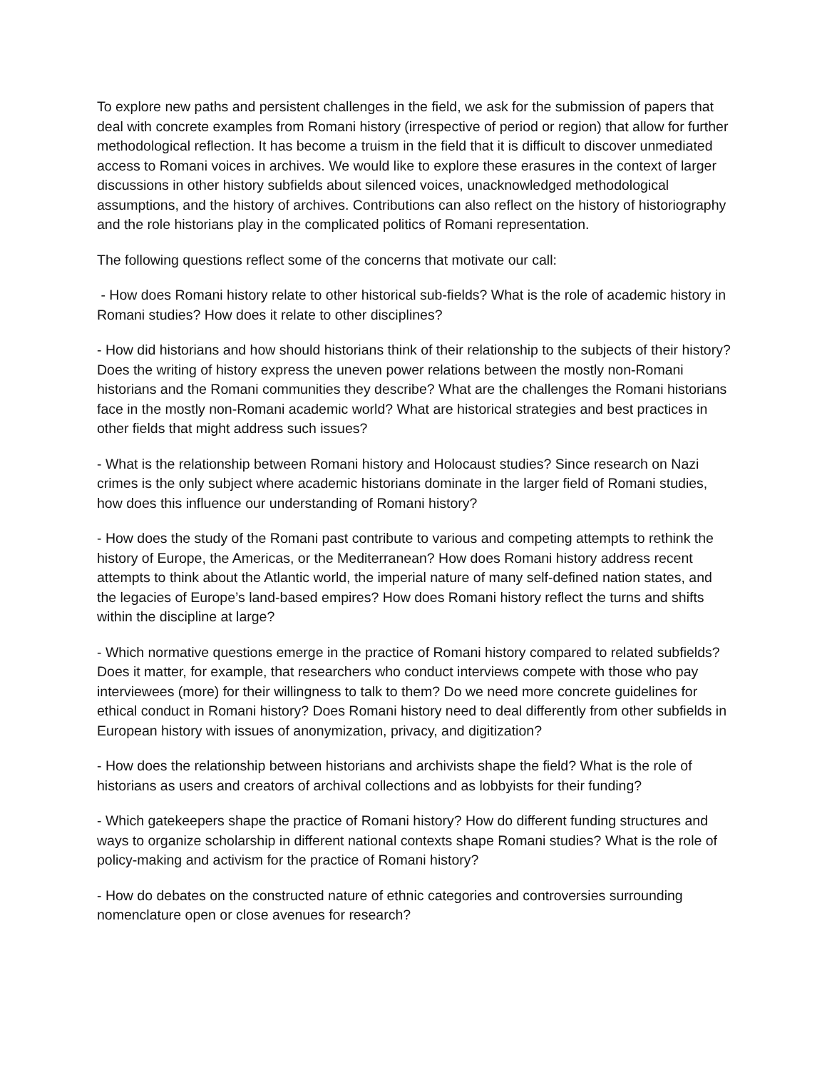To explore new paths and persistent challenges in the field, we ask for the submission of papers that deal with concrete examples from Romani history (irrespective of period or region) that allow for further methodological reflection. It has become a truism in the field that it is difficult to discover unmediated access to Romani voices in archives. We would like to explore these erasures in the context of larger discussions in other history subfields about silenced voices, unacknowledged methodological assumptions, and the history of archives. Contributions can also reflect on the history of historiography and the role historians play in the complicated politics of Romani representation.
The following questions reflect some of the concerns that motivate our call:
- How does Romani history relate to other historical sub-fields? What is the role of academic history in Romani studies? How does it relate to other disciplines?
- How did historians and how should historians think of their relationship to the subjects of their history? Does the writing of history express the uneven power relations between the mostly non-Romani historians and the Romani communities they describe? What are the challenges the Romani historians face in the mostly non-Romani academic world? What are historical strategies and best practices in other fields that might address such issues?
- What is the relationship between Romani history and Holocaust studies? Since research on Nazi crimes is the only subject where academic historians dominate in the larger field of Romani studies, how does this influence our understanding of Romani history?
- How does the study of the Romani past contribute to various and competing attempts to rethink the history of Europe, the Americas, or the Mediterranean? How does Romani history address recent attempts to think about the Atlantic world, the imperial nature of many self-defined nation states, and the legacies of Europe’s land-based empires? How does Romani history reflect the turns and shifts within the discipline at large?
- Which normative questions emerge in the practice of Romani history compared to related subfields? Does it matter, for example, that researchers who conduct interviews compete with those who pay interviewees (more) for their willingness to talk to them? Do we need more concrete guidelines for ethical conduct in Romani history? Does Romani history need to deal differently from other subfields in European history with issues of anonymization, privacy, and digitization?
- How does the relationship between historians and archivists shape the field? What is the role of historians as users and creators of archival collections and as lobbyists for their funding?
- Which gatekeepers shape the practice of Romani history? How do different funding structures and ways to organize scholarship in different national contexts shape Romani studies? What is the role of policy-making and activism for the practice of Romani history?
- How do debates on the constructed nature of ethnic categories and controversies surrounding nomenclature open or close avenues for research?